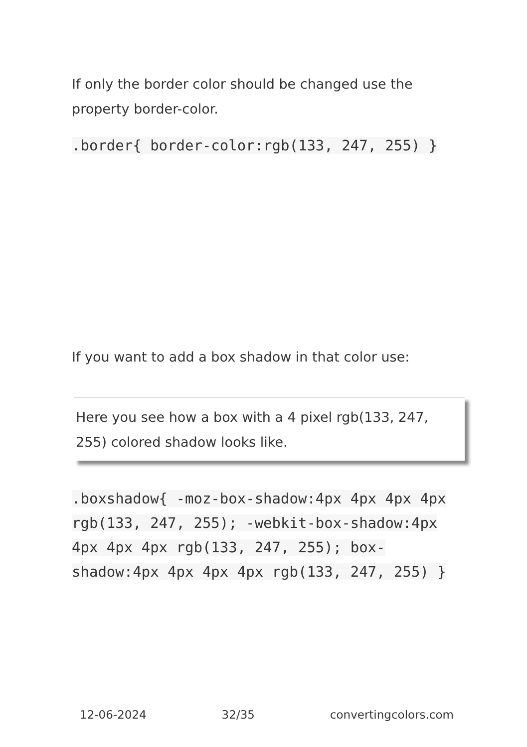If only the border color should be changed use the property border-color.
.border{ border-color:rgb(133, 247, 255) }
If you want to add a box shadow in that color use:
Here you see how a box with a 4 pixel rgb(133, 247, 255) colored shadow looks like.
.boxshadow{ -moz-box-shadow:4px 4px 4px 4px rgb(133, 247, 255); -webkit-box-shadow:4px 4px 4px 4px rgb(133, 247, 255); box-shadow:4px 4px 4px 4px rgb(133, 247, 255) }
12-06-2024 32/35 convertingcolors.com